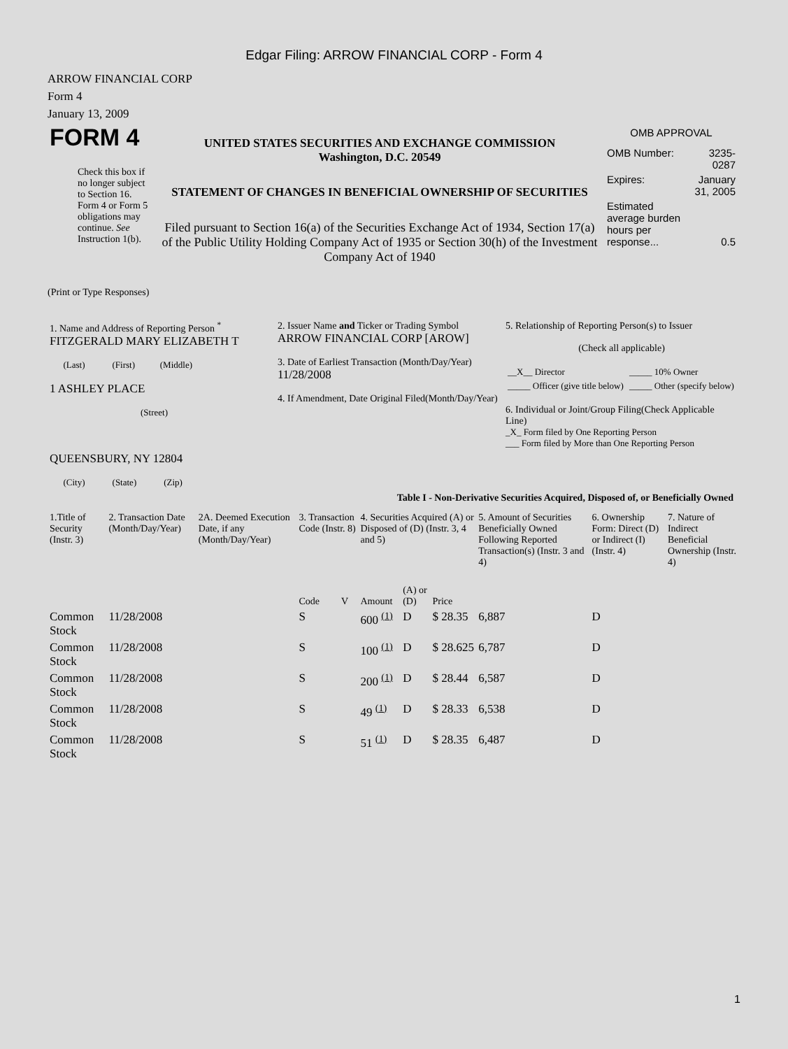Edgar Filing: ARROW FINANCIAL CORP - Form 4
ARROW FINANCIAL CORP
Form 4
January 13, 2009
| FORM 4 Check this box if no longer subject to Section 16. Form 4 or Form 5 obligations may continue. See Instruction 1(b). | UNITED STATES SECURITIES AND EXCHANGE COMMISSION Washington, D.C. 20549 STATEMENT OF CHANGES IN BENEFICIAL OWNERSHIP OF SECURITIES Filed pursuant to Section 16(a) of the Securities Exchange Act of 1934, Section 17(a) of the Public Utility Holding Company Act of 1935 or Section 30(h) of the Investment Company Act of 1940 | OMB APPROVAL / OMB Number: / 3235-0287 / / Expires: / January 31, 2005 / / Estimated average burden hours per response... / 0.5 / |
(Print or Type Responses)
| 1. Name and Address of Reporting Person <sup>*</sup> FITZGERALD MARY ELIZABETH T (Last) (First) (Middle) 1 ASHLEY PLACE (Street) QUEENSBURY, NY 12804 (City) (State) (Zip) | 2. Issuer Name and Ticker or Trading Symbol ARROW FINANCIAL CORP [AROW] 3. Date of Earliest Transaction (Month/Day/Year) 11/28/2008 4. If Amendment, Date Original Filed(Month/Day/Year) | 5. Relationship of Reporting Person(s) to Issuer (Check all applicable) / __X__ Director / _____ 10% Owner / / _____ Officer (give title below) / _____ Other (specify below) / 6. Individual or Joint/Group Filing(Check Applicable Line) _X_ Form filed by One Reporting Person ___ Form filed by More than One Reporting Person |
Table I - Non-Derivative Securities Acquired, Disposed of, or Beneficially Owned
| 1.Title of Security (Instr. 3) | 2. Transaction Date (Month/Day/Year) | 2A. Deemed Execution Date, if any (Month/Day/Year) | 3. Transaction Code (Instr. 8) | | 4. Securities Acquired (A) or Disposed of (D) (Instr. 3, 4 and 5) | | | 5. Amount of Securities Beneficially Owned Following Reported Transaction(s) (Instr. 3 and 4) | 6. Ownership Form: Direct (D) or Indirect (I) (Instr. 4) | 7. Nature of Indirect Beneficial Ownership (Instr. 4) |
| --- | --- | --- | --- | --- | --- | --- | --- | --- | --- | --- |
| | | | Code | V | Amount | (A) or (D) | Price | | | |
| Common Stock | 11/28/2008 | | S | | 600 <sup>(1)</sup> | D | $ 28.35 | 6,887 | D | |
| Common Stock | 11/28/2008 | | S | | 100 <sup>(1)</sup> | D | $ 28.625 | 6,787 | D | |
| Common Stock | 11/28/2008 | | S | | 200 <sup>(1)</sup> | D | $ 28.44 | 6,587 | D | |
| Common Stock | 11/28/2008 | | S | | 49 <sup>(1)</sup> | D | $ 28.33 | 6,538 | D | |
| Common Stock | 11/28/2008 | | S | | 51 <sup>(1)</sup> | D | $ 28.35 | 6,487 | D | |
1